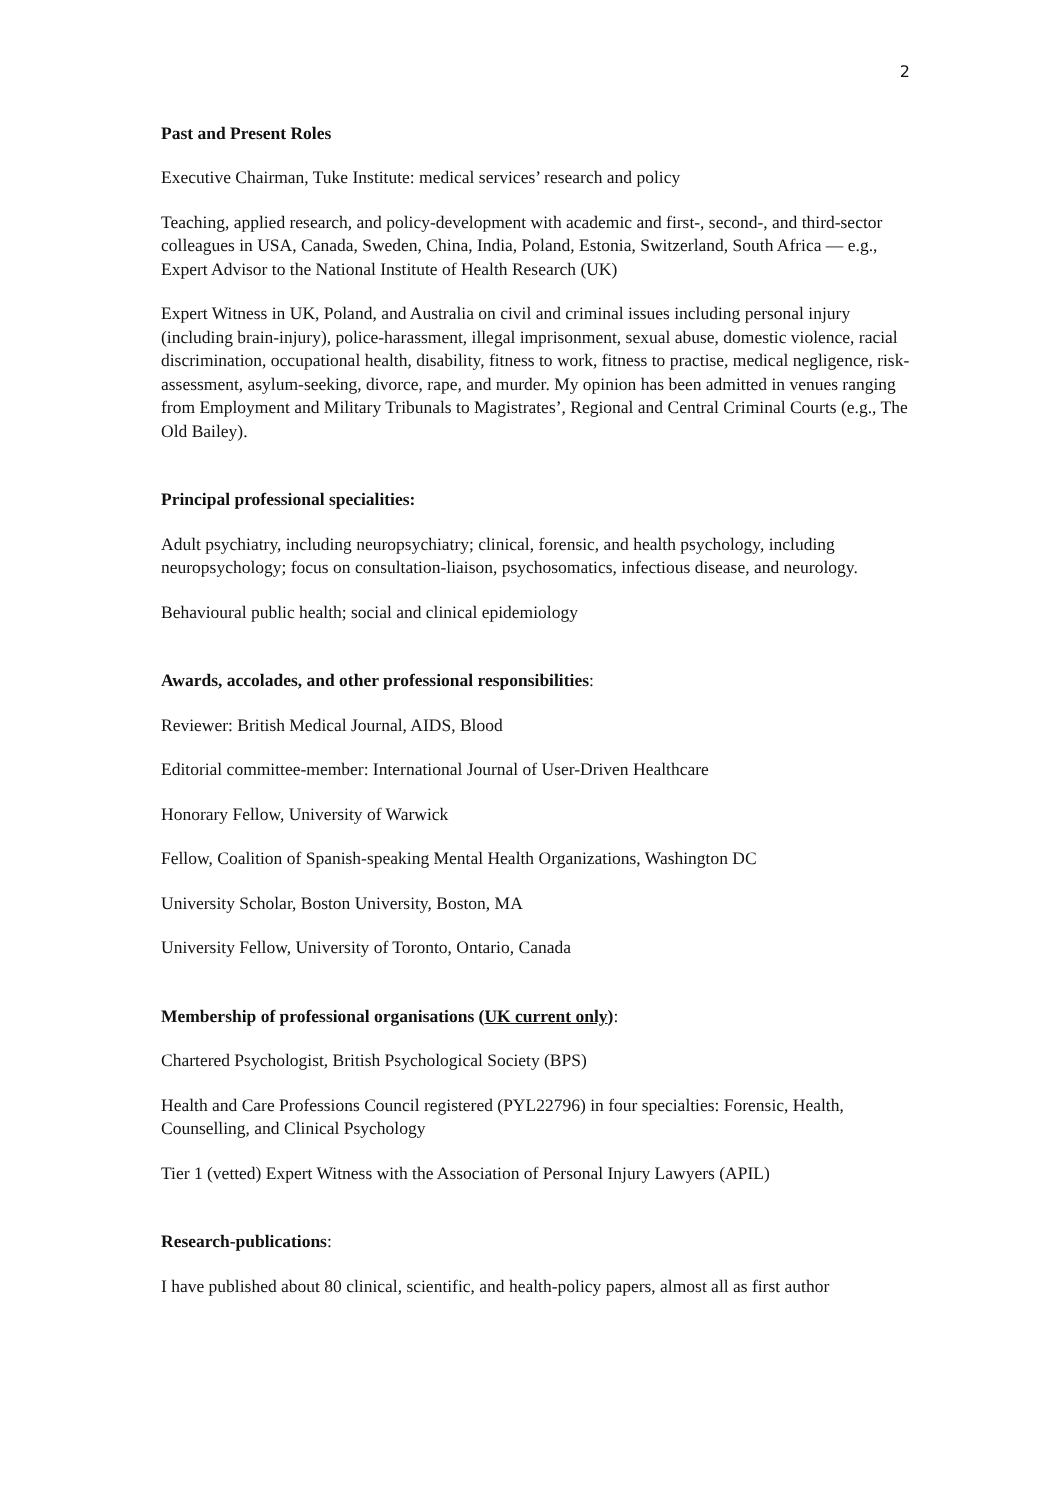2
Past and Present Roles
Executive Chairman, Tuke Institute: medical services’ research and policy
Teaching, applied research, and policy-development with academic and first-, second-, and third-sector colleagues in USA, Canada, Sweden, China, India, Poland, Estonia, Switzerland, South Africa — e.g., Expert Advisor to the National Institute of Health Research (UK)
Expert Witness in UK, Poland, and Australia on civil and criminal issues including personal injury (including brain-injury), police-harassment, illegal imprisonment, sexual abuse, domestic violence, racial discrimination, occupational health, disability, fitness to work, fitness to practise, medical negligence, risk-assessment, asylum-seeking, divorce, rape, and murder. My opinion has been admitted in venues ranging from Employment and Military Tribunals to Magistrates’, Regional and Central Criminal Courts (e.g., The Old Bailey).
Principal professional specialities:
Adult psychiatry, including neuropsychiatry; clinical, forensic, and health psychology, including neuropsychology; focus on consultation-liaison, psychosomatics, infectious disease, and neurology.
Behavioural public health; social and clinical epidemiology
Awards, accolades, and other professional responsibilities:
Reviewer: British Medical Journal, AIDS, Blood
Editorial committee-member: International Journal of User-Driven Healthcare
Honorary Fellow, University of Warwick
Fellow, Coalition of Spanish-speaking Mental Health Organizations, Washington DC
University Scholar, Boston University, Boston, MA
University Fellow, University of Toronto, Ontario, Canada
Membership of professional organisations (UK current only):
Chartered Psychologist, British Psychological Society (BPS)
Health and Care Professions Council registered (PYL22796) in four specialties: Forensic, Health, Counselling, and Clinical Psychology
Tier 1 (vetted) Expert Witness with the Association of Personal Injury Lawyers (APIL)
Research-publications:
I have published about 80 clinical, scientific, and health-policy papers, almost all as first author